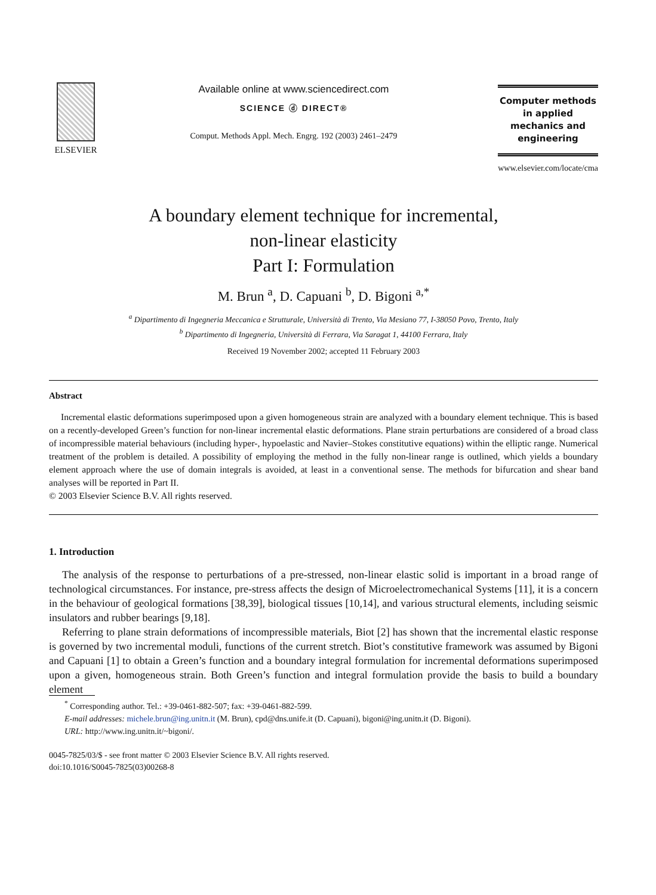ELSEVIER
Available online at www.sciencedirect.com
SCIENCE ⓓ DIRECT®
Comput. Methods Appl. Mech. Engrg. 192 (2003) 2461–2479
Computer methods
in applied
mechanics and
engineering
www.elsevier.com/locate/cma
A boundary element technique for incremental,
non-linear elasticity
Part I: Formulation
M. Brun <sup>a</sup>, D. Capuani <sup>b</sup>, D. Bigoni <sup>a,*</sup>
<sup>a</sup> Dipartimento di Ingegneria Meccanica e Strutturale, Università di Trento, Via Mesiano 77, I-38050 Povo, Trento, Italy
<sup>b</sup> Dipartimento di Ingegneria, Università di Ferrara, Via Saragat 1, 44100 Ferrara, Italy
Received 19 November 2002; accepted 11 February 2003
Abstract
Incremental elastic deformations superimposed upon a given homogeneous strain are analyzed with a boundary element technique. This is based on a recently-developed Green’s function for non-linear incremental elastic deformations. Plane strain perturbations are considered of a broad class of incompressible material behaviours (including hyper-, hypoelastic and Navier–Stokes constitutive equations) within the elliptic range. Numerical treatment of the problem is detailed. A possibility of employing the method in the fully non-linear range is outlined, which yields a boundary element approach where the use of domain integrals is avoided, at least in a conventional sense. The methods for bifurcation and shear band analyses will be reported in Part II.
© 2003 Elsevier Science B.V. All rights reserved.
1. Introduction
The analysis of the response to perturbations of a pre-stressed, non-linear elastic solid is important in a broad range of technological circumstances. For instance, pre-stress affects the design of Microelectromechanical Systems [11], it is a concern in the behaviour of geological formations [38,39], biological tissues [10,14], and various structural elements, including seismic insulators and rubber bearings [9,18].
Referring to plane strain deformations of incompressible materials, Biot [2] has shown that the incremental elastic response is governed by two incremental moduli, functions of the current stretch. Biot’s constitutive framework was assumed by Bigoni and Capuani [1] to obtain a Green’s function and a boundary integral formulation for incremental deformations superimposed upon a given, homogeneous strain. Both Green’s function and integral formulation provide the basis to build a boundary element
<sup>*</sup> Corresponding author. Tel.: +39-0461-882-507; fax: +39-0461-882-599.
E-mail addresses: michele.brun@ing.unitn.it (M. Brun), cpd@dns.unife.it (D. Capuani), bigoni@ing.unitn.it (D. Bigoni).
URL: http://www.ing.unitn.it/~bigoni/.
0045-7825/03/$ - see front matter © 2003 Elsevier Science B.V. All rights reserved.
doi:10.1016/S0045-7825(03)00268-8